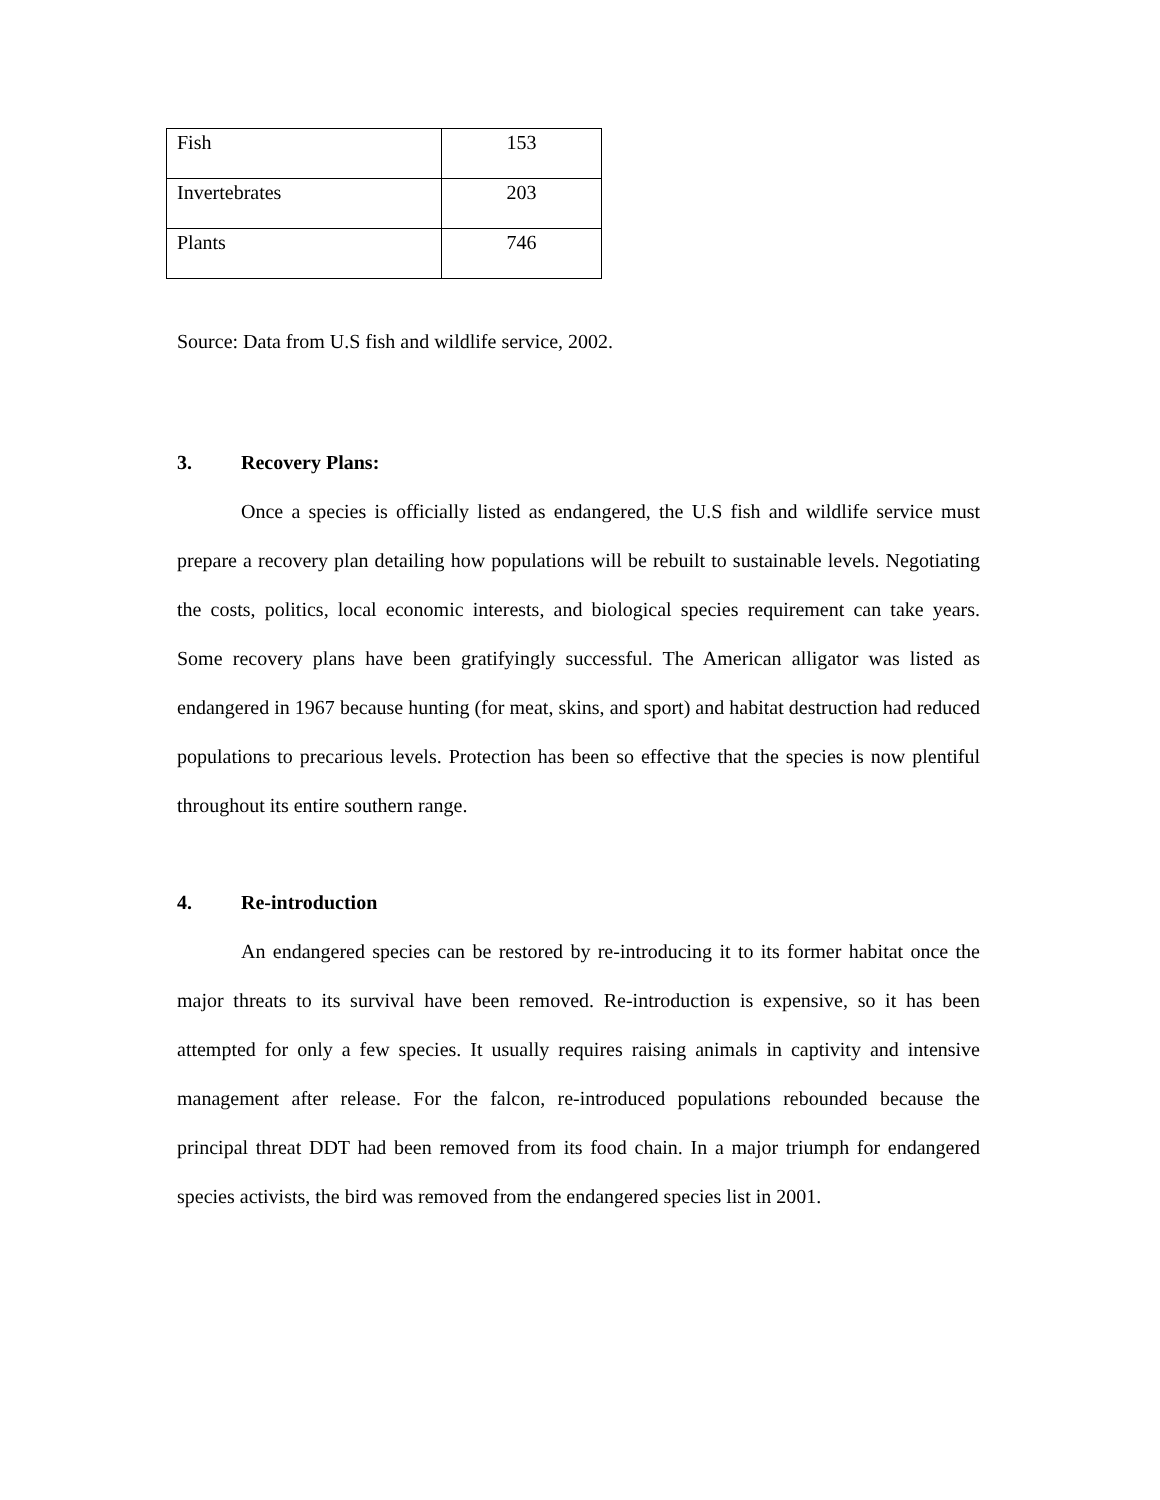| Fish | 153 |
| Invertebrates | 203 |
| Plants | 746 |
Source: Data from U.S fish and wildlife service, 2002.
3. Recovery Plans:
Once a species is officially listed as endangered, the U.S fish and wildlife service must prepare a recovery plan detailing how populations will be rebuilt to sustainable levels. Negotiating the costs, politics, local economic interests, and biological species requirement can take years. Some recovery plans have been gratifyingly successful. The American alligator was listed as endangered in 1967 because hunting (for meat, skins, and sport) and habitat destruction had reduced populations to precarious levels. Protection has been so effective that the species is now plentiful throughout its entire southern range.
4. Re-introduction
An endangered species can be restored by re-introducing it to its former habitat once the major threats to its survival have been removed. Re-introduction is expensive, so it has been attempted for only a few species. It usually requires raising animals in captivity and intensive management after release. For the falcon, re-introduced populations rebounded because the principal threat DDT had been removed from its food chain. In a major triumph for endangered species activists, the bird was removed from the endangered species list in 2001.